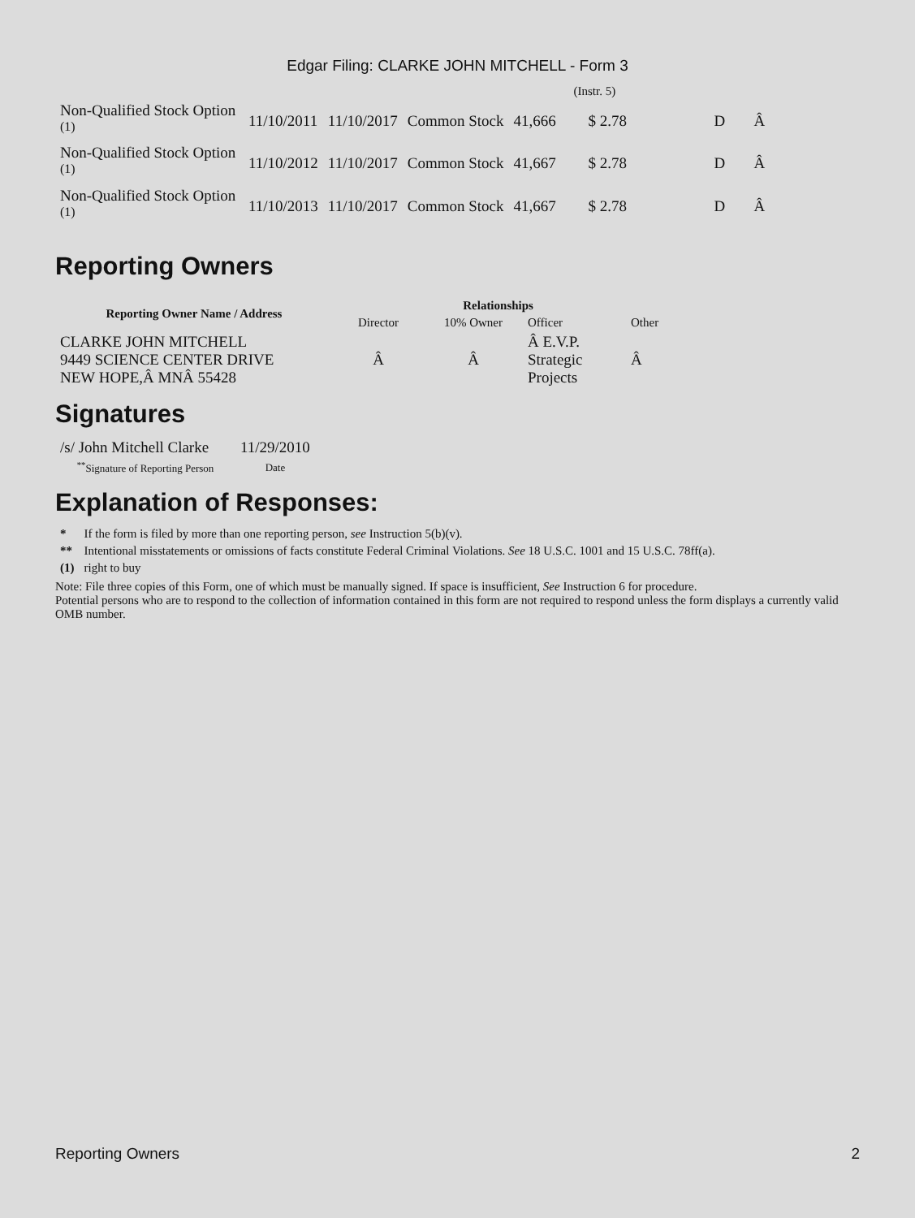Edgar Filing: CLARKE JOHN MITCHELL - Form 3
| (Instr. 5) | | | | | | | |
| Non-Qualified Stock Option <sup>(1)</sup> | 11/10/2011 | 11/10/2017 | Common Stock | 41,666 | $ 2.78 | D | Â |
| Non-Qualified Stock Option <sup>(1)</sup> | 11/10/2012 | 11/10/2017 | Common Stock | 41,667 | $ 2.78 | D | Â |
| Non-Qualified Stock Option <sup>(1)</sup> | 11/10/2013 | 11/10/2017 | Common Stock | 41,667 | $ 2.78 | D | Â |
Reporting Owners
| Reporting Owner Name / Address | Relationships | | | |
| --- | --- | --- | --- | --- |
| | Director | 10% Owner | Officer | Other |
| CLARKE JOHN MITCHELL 9449 SCIENCE CENTER DRIVE NEW HOPE,Â MNÂ 55428 | Â | Â | Â E.V.P. Strategic Projects | Â |
Signatures
| /s/ John Mitchell Clarke | 11/29/2010 |
| <sup>**</sup> Signature of Reporting Person | Date |
Explanation of Responses:
| * | If the form is filed by more than one reporting person, see Instruction 5(b)(v). |
| ** | Intentional misstatements or omissions of facts constitute Federal Criminal Violations. See 18 U.S.C. 1001 and 15 U.S.C. 78ff(a). |
| (1) | right to buy |
Note: File three copies of this Form, one of which must be manually signed. If space is insufficient, See Instruction 6 for procedure.
Potential persons who are to respond to the collection of information contained in this form are not required to respond unless the form displays a currently valid OMB number.
Reporting Owners 2